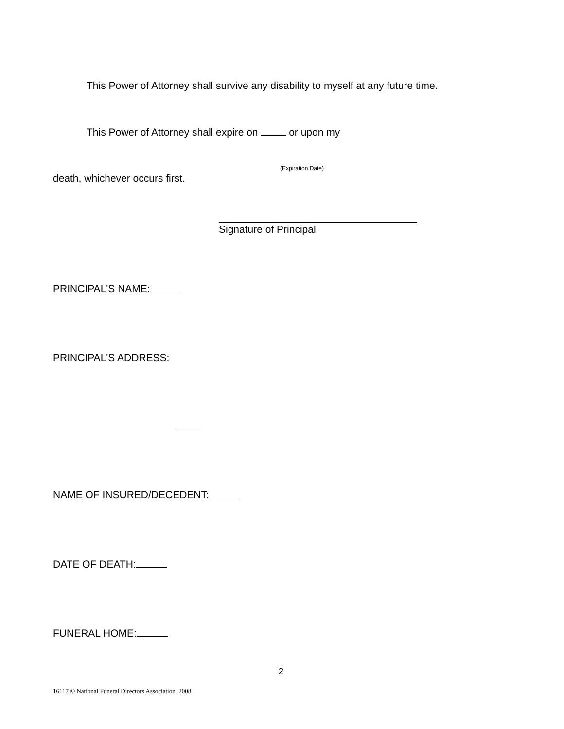This Power of Attorney shall survive any disability to myself at any future time.
This Power of Attorney shall expire on or upon my
(Expiration Date)
death, whichever occurs first.
Signature of Principal
PRINCIPAL'S NAME:
PRINCIPAL'S ADDRESS:
NAME OF INSURED/DECEDENT:
DATE OF DEATH:
FUNERAL HOME:
2
16117 © National Funeral Directors Association, 2008